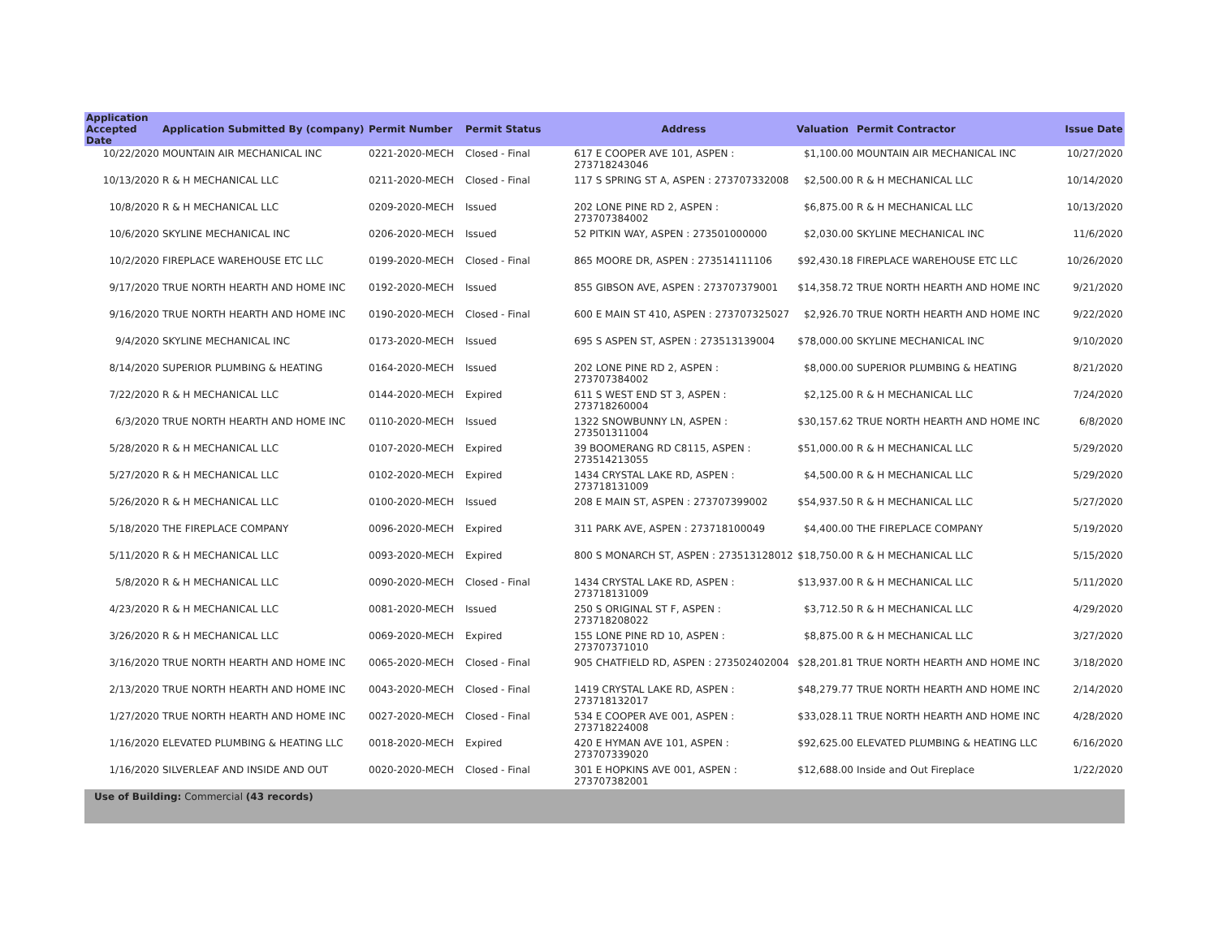| Application Accepted Date | Application Submitted By (company) | Permit Number | Permit Status | Address | Valuation | Permit Contractor | Issue Date |
| --- | --- | --- | --- | --- | --- | --- | --- |
| 10/22/2020 | MOUNTAIN AIR MECHANICAL INC | 0221-2020-MECH | Closed - Final | 617 E COOPER AVE 101, ASPEN : 273718243046 | $1,100.00 | MOUNTAIN AIR MECHANICAL INC | 10/27/2020 |
| 10/13/2020 | R & H MECHANICAL LLC | 0211-2020-MECH | Closed - Final | 117 S SPRING ST A, ASPEN : 273707332008 | $2,500.00 | R & H MECHANICAL LLC | 10/14/2020 |
| 10/8/2020 | R & H MECHANICAL LLC | 0209-2020-MECH | Issued | 202 LONE PINE RD 2, ASPEN : 273707384002 | $6,875.00 | R & H MECHANICAL LLC | 10/13/2020 |
| 10/6/2020 | SKYLINE MECHANICAL INC | 0206-2020-MECH | Issued | 52 PITKIN WAY, ASPEN : 273501000000 | $2,030.00 | SKYLINE MECHANICAL INC | 11/6/2020 |
| 10/2/2020 | FIREPLACE WAREHOUSE ETC LLC | 0199-2020-MECH | Closed - Final | 865 MOORE DR, ASPEN : 273514111106 | $92,430.18 | FIREPLACE WAREHOUSE ETC LLC | 10/26/2020 |
| 9/17/2020 | TRUE NORTH HEARTH AND HOME INC | 0192-2020-MECH | Issued | 855 GIBSON AVE, ASPEN : 273707379001 | $14,358.72 | TRUE NORTH HEARTH AND HOME INC | 9/21/2020 |
| 9/16/2020 | TRUE NORTH HEARTH AND HOME INC | 0190-2020-MECH | Closed - Final | 600 E MAIN ST 410, ASPEN : 273707325027 | $2,926.70 | TRUE NORTH HEARTH AND HOME INC | 9/22/2020 |
| 9/4/2020 | SKYLINE MECHANICAL INC | 0173-2020-MECH | Issued | 695 S ASPEN ST, ASPEN : 273513139004 | $78,000.00 | SKYLINE MECHANICAL INC | 9/10/2020 |
| 8/14/2020 | SUPERIOR PLUMBING & HEATING | 0164-2020-MECH | Issued | 202 LONE PINE RD 2, ASPEN : 273707384002 | $8,000.00 | SUPERIOR PLUMBING & HEATING | 8/21/2020 |
| 7/22/2020 | R & H MECHANICAL LLC | 0144-2020-MECH | Expired | 611 S WEST END ST 3, ASPEN : 273718260004 | $2,125.00 | R & H MECHANICAL LLC | 7/24/2020 |
| 6/3/2020 | TRUE NORTH HEARTH AND HOME INC | 0110-2020-MECH | Issued | 1322 SNOWBUNNY LN, ASPEN : 273501311004 | $30,157.62 | TRUE NORTH HEARTH AND HOME INC | 6/8/2020 |
| 5/28/2020 | R & H MECHANICAL LLC | 0107-2020-MECH | Expired | 39 BOOMERANG RD C8115, ASPEN : 273514213055 | $51,000.00 | R & H MECHANICAL LLC | 5/29/2020 |
| 5/27/2020 | R & H MECHANICAL LLC | 0102-2020-MECH | Expired | 1434 CRYSTAL LAKE RD, ASPEN : 273718131009 | $4,500.00 | R & H MECHANICAL LLC | 5/29/2020 |
| 5/26/2020 | R & H MECHANICAL LLC | 0100-2020-MECH | Issued | 208 E MAIN ST, ASPEN : 273707399002 | $54,937.50 | R & H MECHANICAL LLC | 5/27/2020 |
| 5/18/2020 | THE FIREPLACE COMPANY | 0096-2020-MECH | Expired | 311 PARK AVE, ASPEN : 273718100049 | $4,400.00 | THE FIREPLACE COMPANY | 5/19/2020 |
| 5/11/2020 | R & H MECHANICAL LLC | 0093-2020-MECH | Expired | 800 S MONARCH ST, ASPEN : 273513128012 | $18,750.00 | R & H MECHANICAL LLC | 5/15/2020 |
| 5/8/2020 | R & H MECHANICAL LLC | 0090-2020-MECH | Closed - Final | 1434 CRYSTAL LAKE RD, ASPEN : 273718131009 | $13,937.00 | R & H MECHANICAL LLC | 5/11/2020 |
| 4/23/2020 | R & H MECHANICAL LLC | 0081-2020-MECH | Issued | 250 S ORIGINAL ST F, ASPEN : 273718208022 | $3,712.50 | R & H MECHANICAL LLC | 4/29/2020 |
| 3/26/2020 | R & H MECHANICAL LLC | 0069-2020-MECH | Expired | 155 LONE PINE RD 10, ASPEN : 273707371010 | $8,875.00 | R & H MECHANICAL LLC | 3/27/2020 |
| 3/16/2020 | TRUE NORTH HEARTH AND HOME INC | 0065-2020-MECH | Closed - Final | 905 CHATFIELD RD, ASPEN : 273502402004 | $28,201.81 | TRUE NORTH HEARTH AND HOME INC | 3/18/2020 |
| 2/13/2020 | TRUE NORTH HEARTH AND HOME INC | 0043-2020-MECH | Closed - Final | 1419 CRYSTAL LAKE RD, ASPEN : 273718132017 | $48,279.77 | TRUE NORTH HEARTH AND HOME INC | 2/14/2020 |
| 1/27/2020 | TRUE NORTH HEARTH AND HOME INC | 0027-2020-MECH | Closed - Final | 534 E COOPER AVE 001, ASPEN : 273718224008 | $33,028.11 | TRUE NORTH HEARTH AND HOME INC | 4/28/2020 |
| 1/16/2020 | ELEVATED PLUMBING & HEATING LLC | 0018-2020-MECH | Expired | 420 E HYMAN AVE 101, ASPEN : 273707339020 | $92,625.00 | ELEVATED PLUMBING & HEATING LLC | 6/16/2020 |
| 1/16/2020 | SILVERLEAF AND INSIDE AND OUT | 0020-2020-MECH | Closed - Final | 301 E HOPKINS AVE 001, ASPEN : 273707382001 | $12,688.00 | Inside and Out Fireplace | 1/22/2020 |
Use of Building: Commercial (43 records)